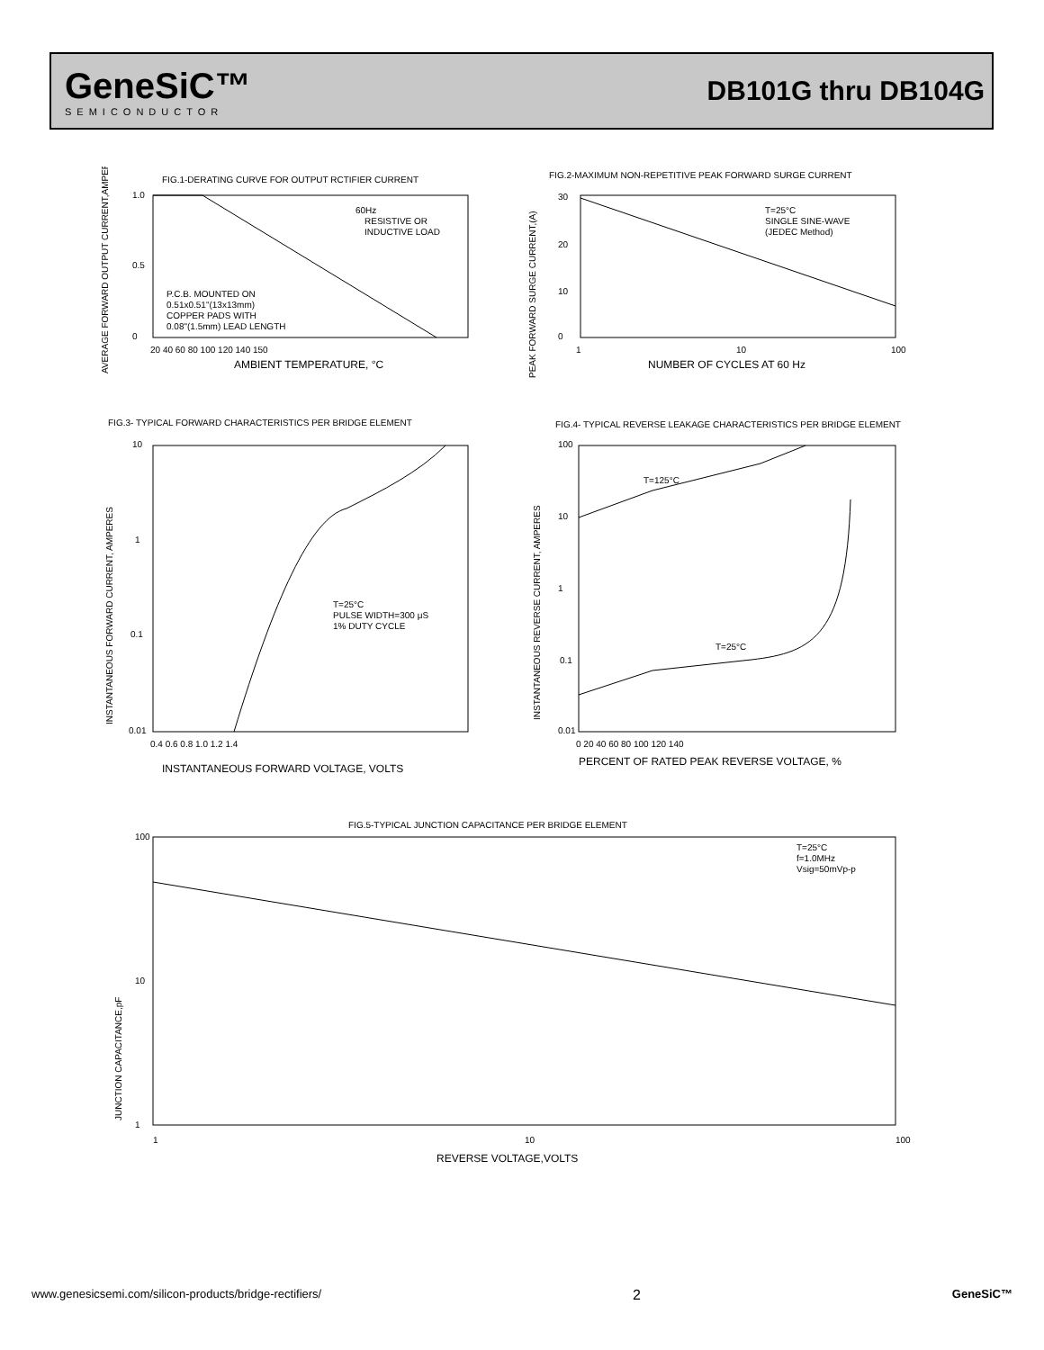GeneSiC™
SEMICONDUCTOR
DB101G thru DB104G
FIG.1-DERATING CURVE FOR OUTPUT RCTIFIER CURRENT
60Hz
RESISTIVE OR
INDUCTIVE LOAD
P.C.B. MOUNTED ON
0.51x0.51"(13x13mm)
COPPER PADS WITH
0.08"(1.5mm) LEAD LENGTH
1.0
0.5
0
20 40 60 80 100 120 140 150
AMBIENT TEMPERATURE, °C
AVERAGE FORWARD OUTPUT CURRENT,AMPERES
FIG.2-MAXIMUM NON-REPETITIVE PEAK FORWARD SURGE CURRENT
T=25°C
SINGLE SINE-WAVE
(JEDEC Method)
30
20
10
0
1
10
100
NUMBER OF CYCLES AT 60 Hz
PEAK FORWARD SURGE CURRENT,(A)
FIG.3- TYPICAL FORWARD CHARACTERISTICS PER BRIDGE ELEMENT
T=25°C
PULSE WIDTH=300 μS
1% DUTY CYCLE
10
1
0.1
0.01
0.4 0.6 0.8 1.0 1.2 1.4
INSTANTANEOUS FORWARD VOLTAGE, VOLTS
INSTANTANEOUS FORWARD CURRENT, AMPERES
FIG.4- TYPICAL REVERSE LEAKAGE CHARACTERISTICS PER BRIDGE ELEMENT
T=125°C
T=25°C
100
10
1
0.1
0.01
0 20 40 60 80 100 120 140
PERCENT OF RATED PEAK REVERSE VOLTAGE, %
INSTANTANEOUS REVERSE CURRENT, AMPERES
FIG.5-TYPICAL JUNCTION CAPACITANCE PER BRIDGE ELEMENT
T=25°C
f=1.0MHz
Vsig=50mVp-p
100
10
1
1
10
100
REVERSE VOLTAGE,VOLTS
JUNCTION CAPACITANCE,pF
www.genesicsemi.com/silicon-products/bridge-rectifiers/ 2 GeneSiC™